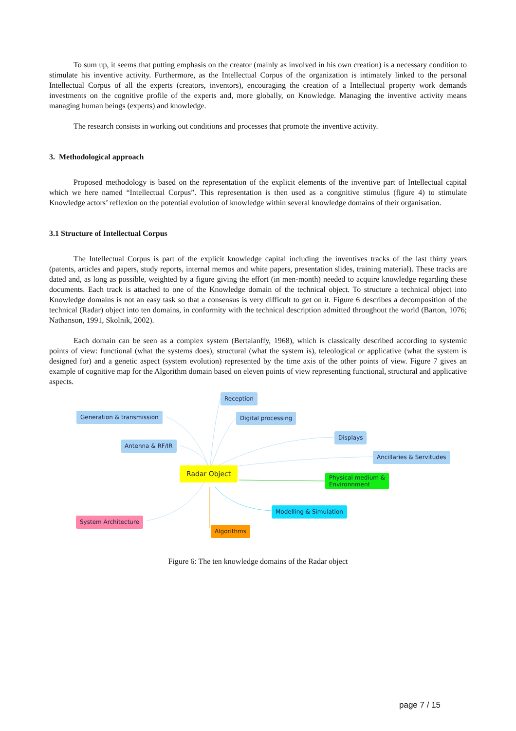To sum up, it seems that putting emphasis on the creator (mainly as involved in his own creation) is a necessary condition to stimulate his inventive activity. Furthermore, as the Intellectual Corpus of the organization is intimately linked to the personal Intellectual Corpus of all the experts (creators, inventors), encouraging the creation of a Intellectual property work demands investments on the cognitive profile of the experts and, more globally, on Knowledge. Managing the inventive activity means managing human beings (experts) and knowledge.
The research consists in working out conditions and processes that promote the inventive activity.
3. Methodological approach
Proposed methodology is based on the representation of the explicit elements of the inventive part of Intellectual capital which we here named “Intellectual Corpus”. This representation is then used as a congnitive stimulus (figure 4) to stimulate Knowledge actors’ reflexion on the potential evolution of knowledge within several knowledge domains of their organisation.
3.1 Structure of Intellectual Corpus
The Intellectual Corpus is part of the explicit knowledge capital including the inventives tracks of the last thirty years (patents, articles and papers, study reports, internal memos and white papers, presentation slides, training material). These tracks are dated and, as long as possible, weighted by a figure giving the effort (in men-month) needed to acquire knowledge regarding these documents. Each track is attached to one of the Knowledge domain of the technical object. To structure a technical object into Knowledge domains is not an easy task so that a consensus is very difficult to get on it. Figure 6 describes a decomposition of the technical (Radar) object into ten domains, in conformity with the technical description admitted throughout the world (Barton, 1076; Nathanson, 1991, Skolnik, 2002).
Each domain can be seen as a complex system (Bertalanffy, 1968), which is classically described according to systemic points of view: functional (what the systems does), structural (what the system is), teleological or applicative (what the system is designed for) and a genetic aspect (system evolution) represented by the time axis of the other points of view. Figure 7 gives an example of cognitive map for the Algorithm domain based on eleven points of view representing functional, structural and applicative aspects.
Reception
Generation & transmission Digital processing
Displays
Antenna & RF/IR
Ancillaries & Servitudes
Radar Object
Physical medium &
Environnment
Modelling & Simulation
System Architecture
Algorithms
Figure 6: The ten knowledge domains of the Radar object
page 7 / 15